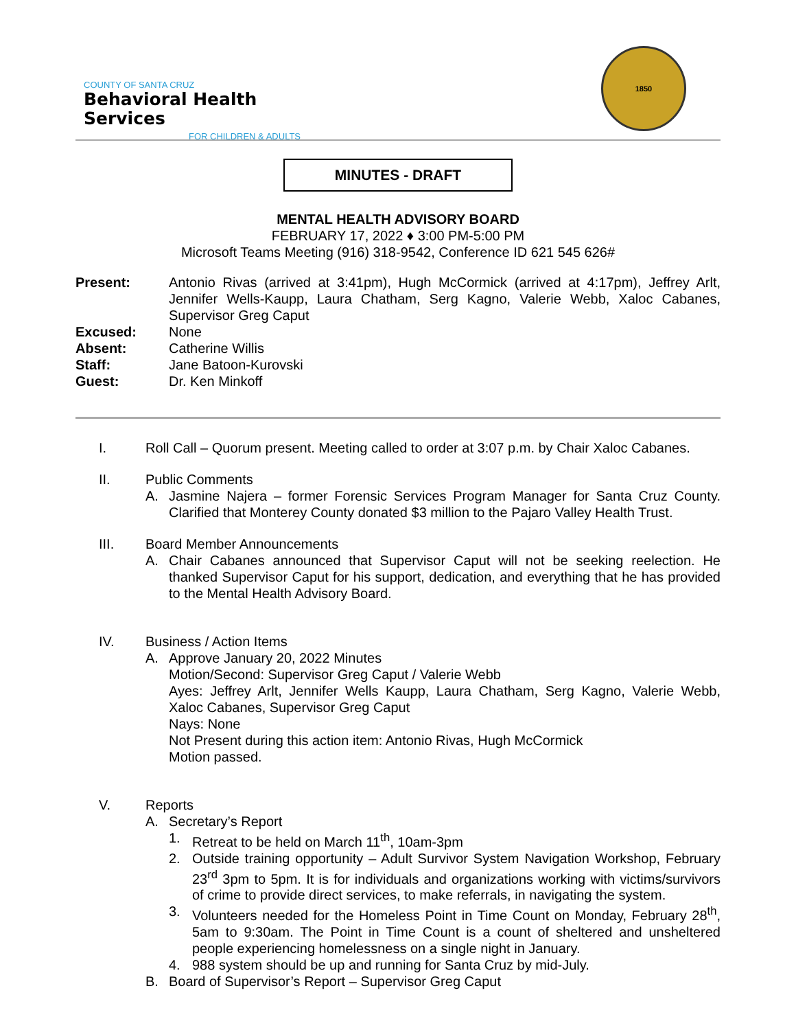COUNTY OF SANTA CRUZ
Behavioral Health Services
FOR CHILDREN & ADULTS
1850
MINUTES - DRAFT
MENTAL HEALTH ADVISORY BOARD
FEBRUARY 17, 2022 ♦ 3:00 PM-5:00 PM
Microsoft Teams Meeting (916) 318-9542, Conference ID 621 545 626#
| Present: | Antonio Rivas (arrived at 3:41pm), Hugh McCormick (arrived at 4:17pm), Jeffrey Arlt, Jennifer Wells-Kaupp, Laura Chatham, Serg Kagno, Valerie Webb, Xaloc Cabanes, Supervisor Greg Caput |
| Excused: | None |
| Absent: | Catherine Willis |
| Staff: | Jane Batoon-Kurovski |
| Guest: | Dr. Ken Minkoff |
I. Roll Call – Quorum present. Meeting called to order at 3:07 p.m. by Chair Xaloc Cabanes.
II. Public Comments
A. Jasmine Najera – former Forensic Services Program Manager for Santa Cruz County. Clarified that Monterey County donated $3 million to the Pajaro Valley Health Trust.
III. Board Member Announcements
A. Chair Cabanes announced that Supervisor Caput will not be seeking reelection. He thanked Supervisor Caput for his support, dedication, and everything that he has provided to the Mental Health Advisory Board.
IV. Business / Action Items
A. Approve January 20, 2022 Minutes
Motion/Second: Supervisor Greg Caput / Valerie Webb
Ayes: Jeffrey Arlt, Jennifer Wells Kaupp, Laura Chatham, Serg Kagno, Valerie Webb, Xaloc Cabanes, Supervisor Greg Caput
Nays: None
Not Present during this action item: Antonio Rivas, Hugh McCormick
Motion passed.
V. Reports
A. Secretary’s Report
1. Retreat to be held on March 11<sup>th</sup>, 10am-3pm
2. Outside training opportunity – Adult Survivor System Navigation Workshop, February 23<sup>rd</sup> 3pm to 5pm. It is for individuals and organizations working with victims/survivors of crime to provide direct services, to make referrals, in navigating the system.
3. Volunteers needed for the Homeless Point in Time Count on Monday, February 28<sup>th</sup>, 5am to 9:30am. The Point in Time Count is a count of sheltered and unsheltered people experiencing homelessness on a single night in January.
4. 988 system should be up and running for Santa Cruz by mid-July.
B. Board of Supervisor’s Report – Supervisor Greg Caput